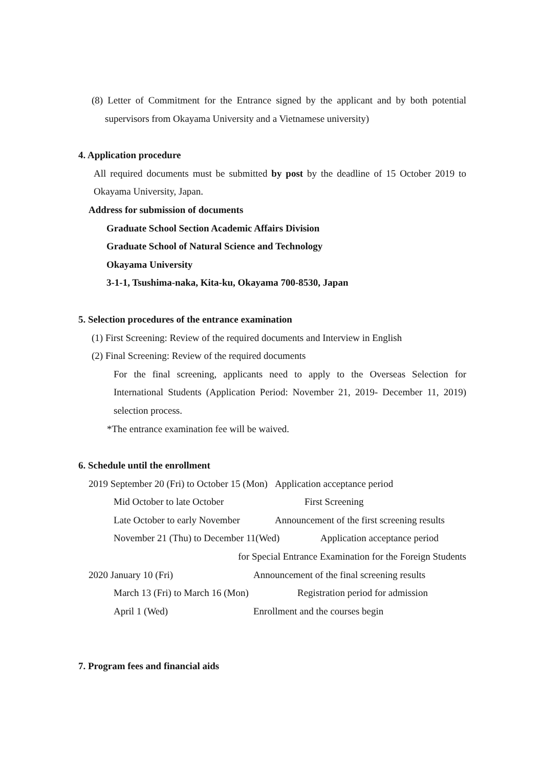(8) Letter of Commitment for the Entrance signed by the applicant and by both potential supervisors from Okayama University and a Vietnamese university)
4. Application procedure
All required documents must be submitted by post by the deadline of 15 October 2019 to Okayama University, Japan.
Address for submission of documents
Graduate School Section Academic Affairs Division
Graduate School of Natural Science and Technology
Okayama University
3-1-1, Tsushima-naka, Kita-ku, Okayama 700-8530, Japan
5. Selection procedures of the entrance examination
(1) First Screening: Review of the required documents and Interview in English
(2) Final Screening: Review of the required documents
For the final screening, applicants need to apply to the Overseas Selection for International Students (Application Period: November 21, 2019- December 11, 2019) selection process.
*The entrance examination fee will be waived.
6. Schedule until the enrollment
2019 September 20 (Fri) to October 15 (Mon) Application acceptance period
Mid October to late October First Screening
Late October to early November Announcement of the first screening results
November 21 (Thu) to December 11(Wed) Application acceptance period
for Special Entrance Examination for the Foreign Students
2020 January 10 (Fri) Announcement of the final screening results
March 13 (Fri) to March 16 (Mon) Registration period for admission
April 1 (Wed) Enrollment and the courses begin
7. Program fees and financial aids